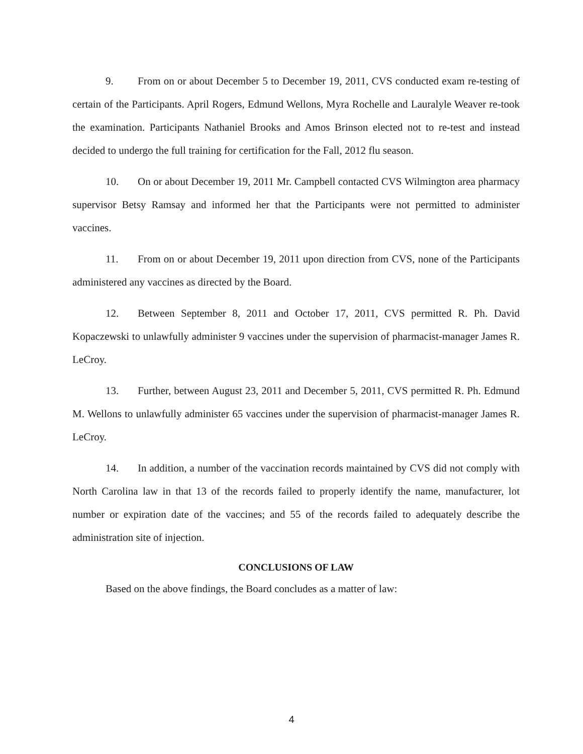9. From on or about December 5 to December 19, 2011, CVS conducted exam re-testing of certain of the Participants. April Rogers, Edmund Wellons, Myra Rochelle and Lauralyle Weaver re-took the examination. Participants Nathaniel Brooks and Amos Brinson elected not to re-test and instead decided to undergo the full training for certification for the Fall, 2012 flu season.
10. On or about December 19, 2011 Mr. Campbell contacted CVS Wilmington area pharmacy supervisor Betsy Ramsay and informed her that the Participants were not permitted to administer vaccines.
11. From on or about December 19, 2011 upon direction from CVS, none of the Participants administered any vaccines as directed by the Board.
12. Between September 8, 2011 and October 17, 2011, CVS permitted R. Ph. David Kopaczewski to unlawfully administer 9 vaccines under the supervision of pharmacist-manager James R. LeCroy.
13. Further, between August 23, 2011 and December 5, 2011, CVS permitted R. Ph. Edmund M. Wellons to unlawfully administer 65 vaccines under the supervision of pharmacist-manager James R. LeCroy.
14. In addition, a number of the vaccination records maintained by CVS did not comply with North Carolina law in that 13 of the records failed to properly identify the name, manufacturer, lot number or expiration date of the vaccines; and 55 of the records failed to adequately describe the administration site of injection.
CONCLUSIONS OF LAW
Based on the above findings, the Board concludes as a matter of law:
4